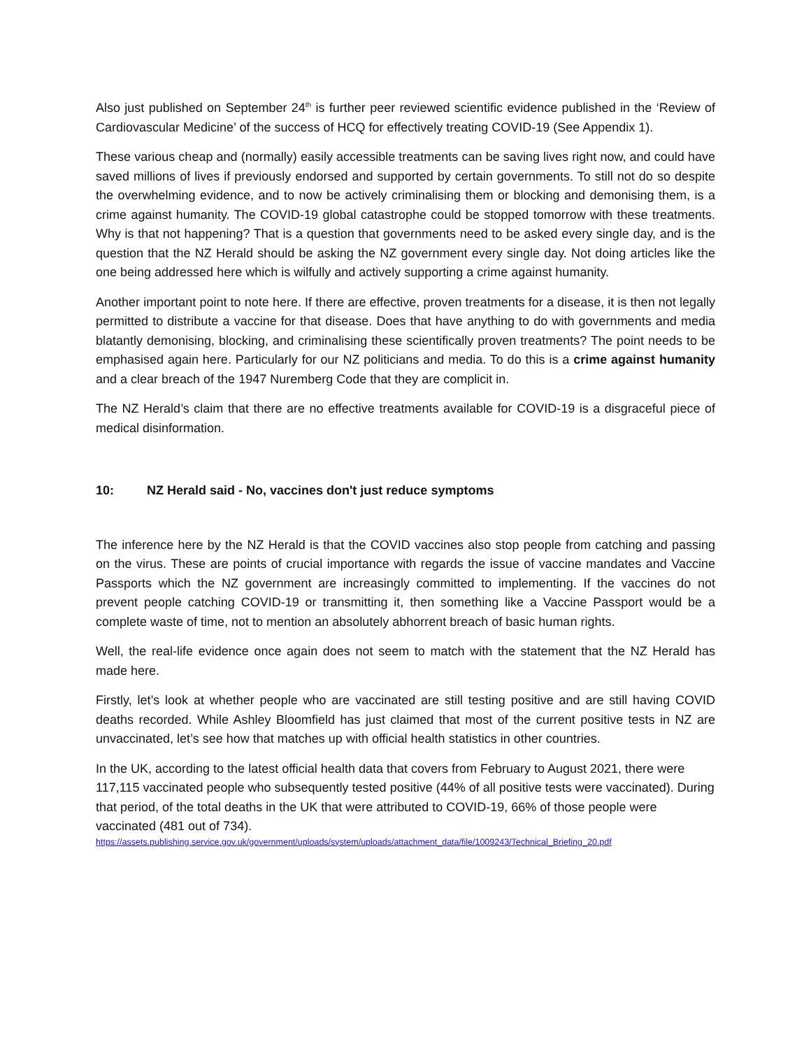Also just published on September 24<sup>th</sup> is further peer reviewed scientific evidence published in the ‘Review of Cardiovascular Medicine’ of the success of HCQ for effectively treating COVID-19 (See Appendix 1).
These various cheap and (normally) easily accessible treatments can be saving lives right now, and could have saved millions of lives if previously endorsed and supported by certain governments. To still not do so despite the overwhelming evidence, and to now be actively criminalising them or blocking and demonising them, is a crime against humanity. The COVID-19 global catastrophe could be stopped tomorrow with these treatments. Why is that not happening? That is a question that governments need to be asked every single day, and is the question that the NZ Herald should be asking the NZ government every single day. Not doing articles like the one being addressed here which is wilfully and actively supporting a crime against humanity.
Another important point to note here. If there are effective, proven treatments for a disease, it is then not legally permitted to distribute a vaccine for that disease. Does that have anything to do with governments and media blatantly demonising, blocking, and criminalising these scientifically proven treatments? The point needs to be emphasised again here. Particularly for our NZ politicians and media. To do this is a crime against humanity and a clear breach of the 1947 Nuremberg Code that they are complicit in.
The NZ Herald’s claim that there are no effective treatments available for COVID-19 is a disgraceful piece of medical disinformation.
10: NZ Herald said - No, vaccines don't just reduce symptoms
The inference here by the NZ Herald is that the COVID vaccines also stop people from catching and passing on the virus. These are points of crucial importance with regards the issue of vaccine mandates and Vaccine Passports which the NZ government are increasingly committed to implementing. If the vaccines do not prevent people catching COVID-19 or transmitting it, then something like a Vaccine Passport would be a complete waste of time, not to mention an absolutely abhorrent breach of basic human rights.
Well, the real-life evidence once again does not seem to match with the statement that the NZ Herald has made here.
Firstly, let’s look at whether people who are vaccinated are still testing positive and are still having COVID deaths recorded. While Ashley Bloomfield has just claimed that most of the current positive tests in NZ are unvaccinated, let’s see how that matches up with official health statistics in other countries.
In the UK, according to the latest official health data that covers from February to August 2021, there were 117,115 vaccinated people who subsequently tested positive (44% of all positive tests were vaccinated). During that period, of the total deaths in the UK that were attributed to COVID-19, 66% of those people were vaccinated (481 out of 734).
https://assets.publishing.service.gov.uk/government/uploads/system/uploads/attachment_data/file/1009243/Technical_Briefing_20.pdf